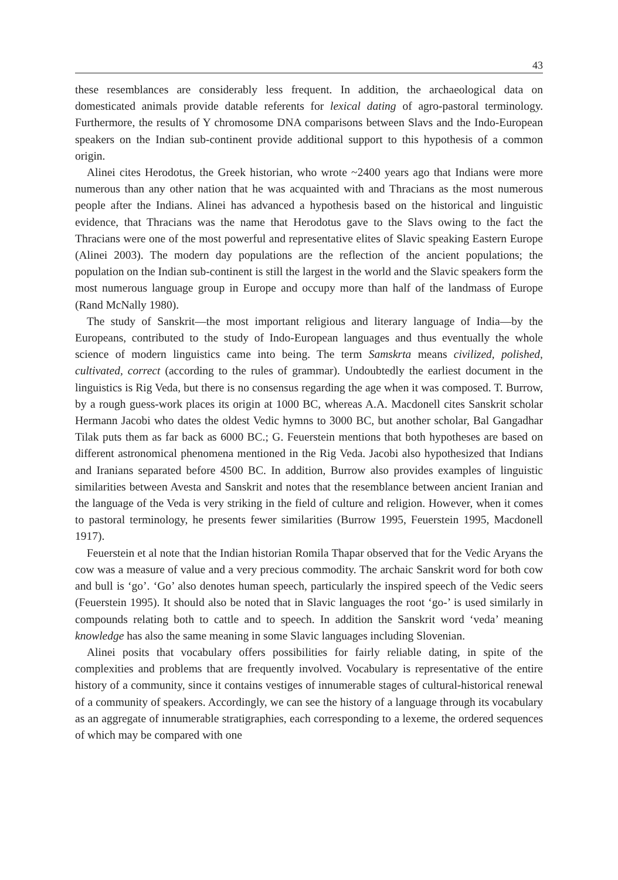43
these resemblances are considerably less frequent. In addition, the archaeological data on domesticated animals provide datable referents for lexical dating of agro-pastoral terminology. Furthermore, the results of Y chromosome DNA comparisons between Slavs and the Indo-European speakers on the Indian sub-continent provide additional support to this hypothesis of a common origin.
Alinei cites Herodotus, the Greek historian, who wrote ~2400 years ago that Indians were more numerous than any other nation that he was acquainted with and Thracians as the most numerous people after the Indians. Alinei has advanced a hypothesis based on the historical and linguistic evidence, that Thracians was the name that Herodotus gave to the Slavs owing to the fact the Thracians were one of the most powerful and representative elites of Slavic speaking Eastern Europe (Alinei 2003). The modern day populations are the reflection of the ancient populations; the population on the Indian sub-continent is still the largest in the world and the Slavic speakers form the most numerous language group in Europe and occupy more than half of the landmass of Europe (Rand McNally 1980).
The study of Sanskrit—the most important religious and literary language of India—by the Europeans, contributed to the study of Indo-European languages and thus eventually the whole science of modern linguistics came into being. The term Samskrta means civilized, polished, cultivated, correct (according to the rules of grammar). Undoubtedly the earliest document in the linguistics is Rig Veda, but there is no consensus regarding the age when it was composed. T. Burrow, by a rough guess-work places its origin at 1000 BC, whereas A.A. Macdonell cites Sanskrit scholar Hermann Jacobi who dates the oldest Vedic hymns to 3000 BC, but another scholar, Bal Gangadhar Tilak puts them as far back as 6000 BC.; G. Feuerstein mentions that both hypotheses are based on different astronomical phenomena mentioned in the Rig Veda. Jacobi also hypothesized that Indians and Iranians separated before 4500 BC. In addition, Burrow also provides examples of linguistic similarities between Avesta and Sanskrit and notes that the resemblance between ancient Iranian and the language of the Veda is very striking in the field of culture and religion. However, when it comes to pastoral terminology, he presents fewer similarities (Burrow 1995, Feuerstein 1995, Macdonell 1917).
Feuerstein et al note that the Indian historian Romila Thapar observed that for the Vedic Aryans the cow was a measure of value and a very precious commodity. The archaic Sanskrit word for both cow and bull is ‘go’. ‘Go’ also denotes human speech, particularly the inspired speech of the Vedic seers (Feuerstein 1995). It should also be noted that in Slavic languages the root ‘go-’ is used similarly in compounds relating both to cattle and to speech. In addition the Sanskrit word ‘veda’ meaning knowledge has also the same meaning in some Slavic languages including Slovenian.
Alinei posits that vocabulary offers possibilities for fairly reliable dating, in spite of the complexities and problems that are frequently involved. Vocabulary is representative of the entire history of a community, since it contains vestiges of innumerable stages of cultural-historical renewal of a community of speakers. Accordingly, we can see the history of a language through its vocabulary as an aggregate of innumerable stratigraphies, each corresponding to a lexeme, the ordered sequences of which may be compared with one